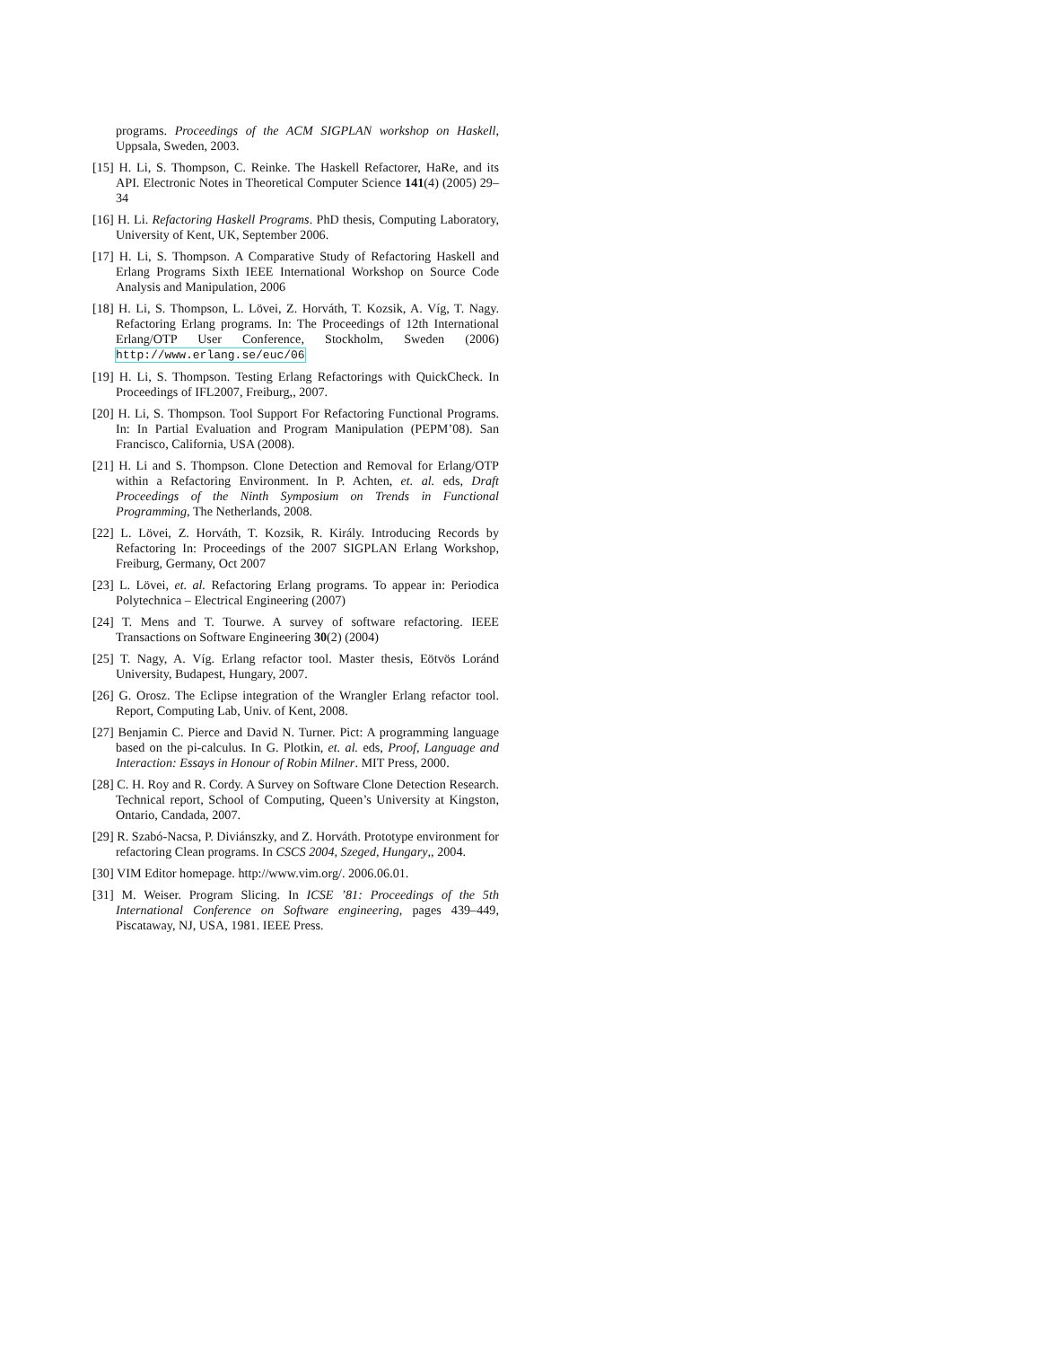programs. Proceedings of the ACM SIGPLAN workshop on Haskell, Uppsala, Sweden, 2003.
[15] H. Li, S. Thompson, C. Reinke. The Haskell Refactorer, HaRe, and its API. Electronic Notes in Theoretical Computer Science 141(4) (2005) 29–34
[16] H. Li. Refactoring Haskell Programs. PhD thesis, Computing Laboratory, University of Kent, UK, September 2006.
[17] H. Li, S. Thompson. A Comparative Study of Refactoring Haskell and Erlang Programs Sixth IEEE International Workshop on Source Code Analysis and Manipulation, 2006
[18] H. Li, S. Thompson, L. Lövei, Z. Horváth, T. Kozsik, A. Víg, T. Nagy. Refactoring Erlang programs. In: The Proceedings of 12th International Erlang/OTP User Conference, Stockholm, Sweden (2006) http://www.erlang.se/euc/06
[19] H. Li, S. Thompson. Testing Erlang Refactorings with QuickCheck. In Proceedings of IFL2007, Freiburg,, 2007.
[20] H. Li, S. Thompson. Tool Support For Refactoring Functional Programs. In: In Partial Evaluation and Program Manipulation (PEPM’08). San Francisco, California, USA (2008).
[21] H. Li and S. Thompson. Clone Detection and Removal for Erlang/OTP within a Refactoring Environment. In P. Achten, et. al. eds, Draft Proceedings of the Ninth Symposium on Trends in Functional Programming, The Netherlands, 2008.
[22] L. Lövei, Z. Horváth, T. Kozsik, R. Király. Introducing Records by Refactoring In: Proceedings of the 2007 SIGPLAN Erlang Workshop, Freiburg, Germany, Oct 2007
[23] L. Lövei, et. al. Refactoring Erlang programs. To appear in: Periodica Polytechnica – Electrical Engineering (2007)
[24] T. Mens and T. Tourwe. A survey of software refactoring. IEEE Transactions on Software Engineering 30(2) (2004)
[25] T. Nagy, A. Víg. Erlang refactor tool. Master thesis, Eötvös Loránd University, Budapest, Hungary, 2007.
[26] G. Orosz. The Eclipse integration of the Wrangler Erlang refactor tool. Report, Computing Lab, Univ. of Kent, 2008.
[27] Benjamin C. Pierce and David N. Turner. Pict: A programming language based on the pi-calculus. In G. Plotkin, et. al. eds, Proof, Language and Interaction: Essays in Honour of Robin Milner. MIT Press, 2000.
[28] C. H. Roy and R. Cordy. A Survey on Software Clone Detection Research. Technical report, School of Computing, Queen’s University at Kingston, Ontario, Candada, 2007.
[29] R. Szabó-Nacsa, P. Diviánszky, and Z. Horváth. Prototype environment for refactoring Clean programs. In CSCS 2004, Szeged, Hungary,, 2004.
[30] VIM Editor homepage. http://www.vim.org/. 2006.06.01.
[31] M. Weiser. Program Slicing. In ICSE ’81: Proceedings of the 5th International Conference on Software engineering, pages 439–449, Piscataway, NJ, USA, 1981. IEEE Press.